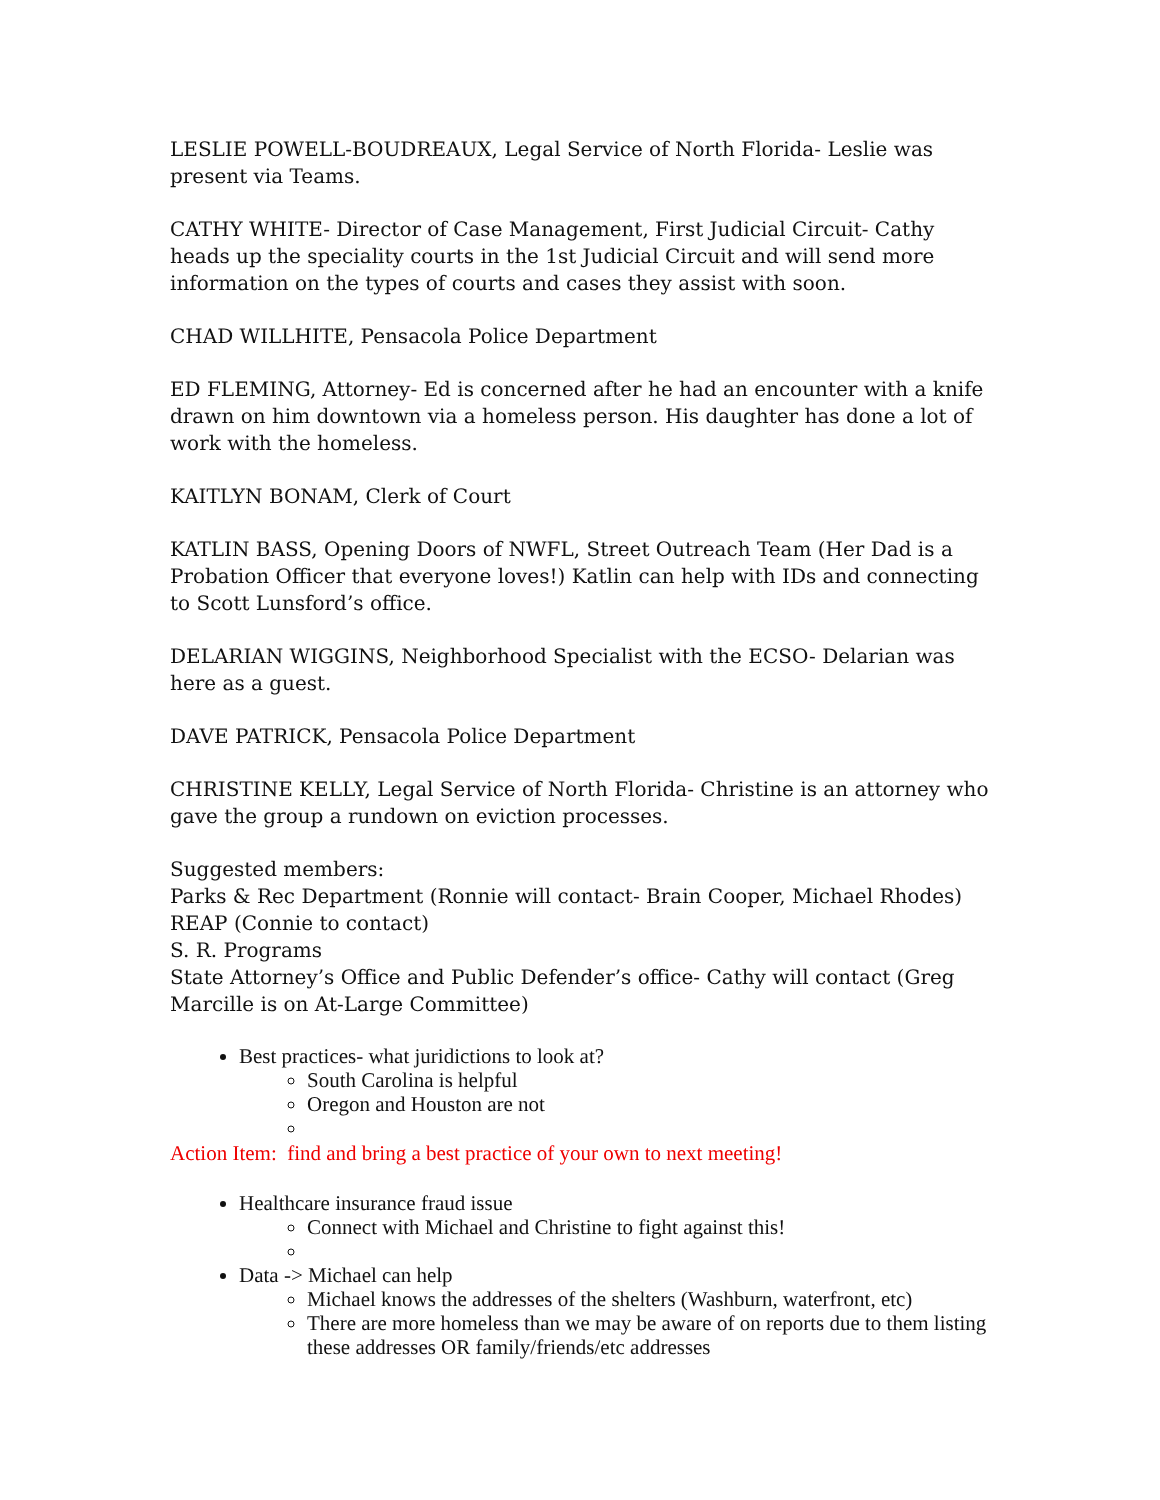LESLIE POWELL-BOUDREAUX, Legal Service of North Florida- Leslie was present via Teams.
CATHY WHITE- Director of Case Management, First Judicial Circuit- Cathy heads up the speciality courts in the 1st Judicial Circuit and will send more information on the types of courts and cases they assist with soon.
CHAD WILLHITE, Pensacola Police Department
ED FLEMING, Attorney- Ed is concerned after he had an encounter with a knife drawn on him downtown via a homeless person. His daughter has done a lot of work with the homeless.
KAITLYN BONAM, Clerk of Court
KATLIN BASS, Opening Doors of NWFL, Street Outreach Team (Her Dad is a Probation Officer that everyone loves!) Katlin can help with IDs and connecting to Scott Lunsford’s office.
DELARIAN WIGGINS, Neighborhood Specialist with the ECSO- Delarian was here as a guest.
DAVE PATRICK, Pensacola Police Department
CHRISTINE KELLY, Legal Service of North Florida- Christine is an attorney who gave the group a rundown on eviction processes.
Suggested members:
Parks & Rec Department (Ronnie will contact- Brain Cooper, Michael Rhodes)
REAP (Connie to contact)
S. R. Programs
State Attorney’s Office and Public Defender’s office- Cathy will contact (Greg Marcille is on At-Large Committee)
Best practices- what juridictions to look at?
South Carolina is helpful
Oregon and Houston are not
Action Item: find and bring a best practice of your own to next meeting!
Healthcare insurance fraud issue
Connect with Michael and Christine to fight against this!
Data -> Michael can help
Michael knows the addresses of the shelters (Washburn, waterfront, etc)
There are more homeless than we may be aware of on reports due to them listing these addresses OR family/friends/etc addresses